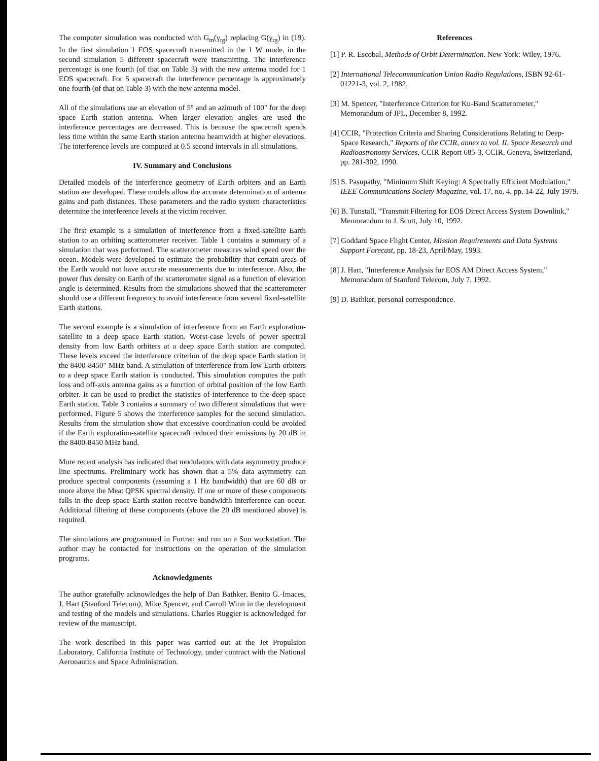The computer simulation was conducted with G<sub>m</sub>(γ<sub>rg</sub>) replacing G(γ<sub>rg</sub>) in (19). In the first simulation 1 EOS spacecraft transmitted in the 1 W mode, in the second simulation 5 different spacecraft were transmitting. The interference percentage is one fourth (of that on Table 3) with the new antenna model for 1 EOS spacecraft. For 5 spacecraft the interference percentage is approximately one fourth (of that on Table 3) with the new antenna model.
All of the simulations use an elevation of 5° and an azimuth of 100" for the deep space Earth station antenna. When larger elevation angles are used the interference percentages are decreased. This is because the spacecraft spends less time within the same Earth station antenna beamwidth at higher elevations. The interference levels are computed at 0.5 second intervals in all simulations.
IV. Summary and Conclusions
Detailed models of the interference geometry of Earth orbiters and an Earth station are developed. These models allow the accurate determination of antenna gains and path distances. These parameters and the radio system characteristics determine the interference levels at the victim receiver.
The first example is a simulation of interference from a fixed-satellite Earth station to an orbiting scatterometer receiver. Table 1 contains a summary of a simulation that was performed. The scatterometer measures wind speed over the ocean. Models were developed to estimate the probability that certain areas of the Earth would not have accurate measurements due to interference. Also, the power flux density on Earth of the scatterometer signal as a function of elevation angle is determined. Results from the simulations showed that the scatterometer should use a different frequency to avoid interference from several fixed-satellite Earth stations.
The second example is a simulation of interference from an Earth exploration-satellite to a deep space Earth station. Worst-case levels of power spectral density from low Earth orbiters at a deep space Earth station are computed. These levels exceed the interference criterion of the deep space Earth station in the 8400-8450" MHz band. A simulation of interference from low Earth orbiters to a deep space Earth station is conducted. This simulation computes the path loss and off-axis antenna gains as a function of orbital position of the low Earth orbiter. It can be used to predict the statistics of interference to the deep space Earth station. Table 3 contains a summary of two different simulations that were performed. Figure 5 shows the interference samples for the second simulation. Results from the simulation show that excessive coordination could be avoided if the Earth exploration-satellite spacecraft reduced their emissions by 20 dB in the 8400-8450 MHz band.
More recent analysis has indicated that modulators with data asymmetry produce line spectrums. Preliminary work has shown that a 5% data asymmetry can produce spectral components (assuming a 1 Hz bandwidth) that are 60 dB or more above the Meat QPSK spectral density. If one or more of these components falls in the deep space Earth station receive bandwidth interference can occur. Additional filtering of these components (above the 20 dB mentioned above) is required.
The simulations are programmed in Fortran and run on a Sun workstation. The author may be contacted for instructions on the operation of the simulation programs.
Acknowledgments
The author gratefully acknowledges the help of Dan Bathker, Benito G.-Imaces, J. Hart (Stanford Telecom), Mike Spencer, and Carroll Winn in the development and testing of the models and simulations. Charles Ruggier is acknowledged for review of the manuscript.
The work described in this paper was carried out at the Jet Propulsion Laboratory, California Institute of Technology, under contract with the National Aeronautics and Space Administration.
References
[1] P. R. Escobal, Methods of Orbit Determination. New York: Wiley, 1976.
[2] International Telecommunication Union Radio Regulations, ISBN 92-61-01221-3, vol. 2, 1982.
[3] M. Spencer, "Interference Criterion for Ku-Band Scatterometer," Memorandum of JPL, December 8, 1992.
[4] CCIR, "Protection Criteria and Sharing Considerations Relating to Deep-Space Research," Reports of the CCIR, annex to vol. II, Space Research and Radioastronomy Services, CCIR Report 685-3, CCIR, Geneva, Switzerland, pp. 281-302, 1990.
[5] S. Pasupathy, "Minimum Shift Keying: A Spectrally Efficient Modulation," IEEE Communications Society Magazine, vol. 17, no. 4, pp. 14-22, July 1979.
[6] B. Tunstall, "Transmit Filtering for EOS Direct Access System Downlink," Memorandum to J. Scott, July 10, 1992.
[7] Goddard Space Flight Center, Mission Requirements and Data Systems Support Forecast, pp. 18-23, April/May, 1993.
[8] J. Hart, "Interference Analysis fur EOS AM Direct Access System," Memorandum of Stanford Telecom, July 7, 1992.
[9] D. Bathker, personal correspondence.